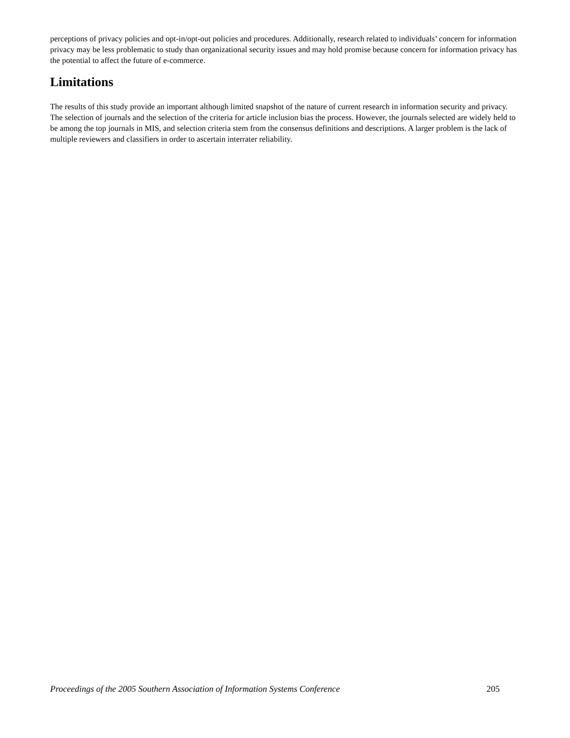perceptions of privacy policies and opt-in/opt-out policies and procedures. Additionally, research related to individuals’ concern for information privacy may be less problematic to study than organizational security issues and may hold promise because concern for information privacy has the potential to affect the future of e-commerce.
Limitations
The results of this study provide an important although limited snapshot of the nature of current research in information security and privacy. The selection of journals and the selection of the criteria for article inclusion bias the process. However, the journals selected are widely held to be among the top journals in MIS, and selection criteria stem from the consensus definitions and descriptions. A larger problem is the lack of multiple reviewers and classifiers in order to ascertain interrater reliability.
Proceedings of the 2005 Southern Association of Information Systems Conference 205